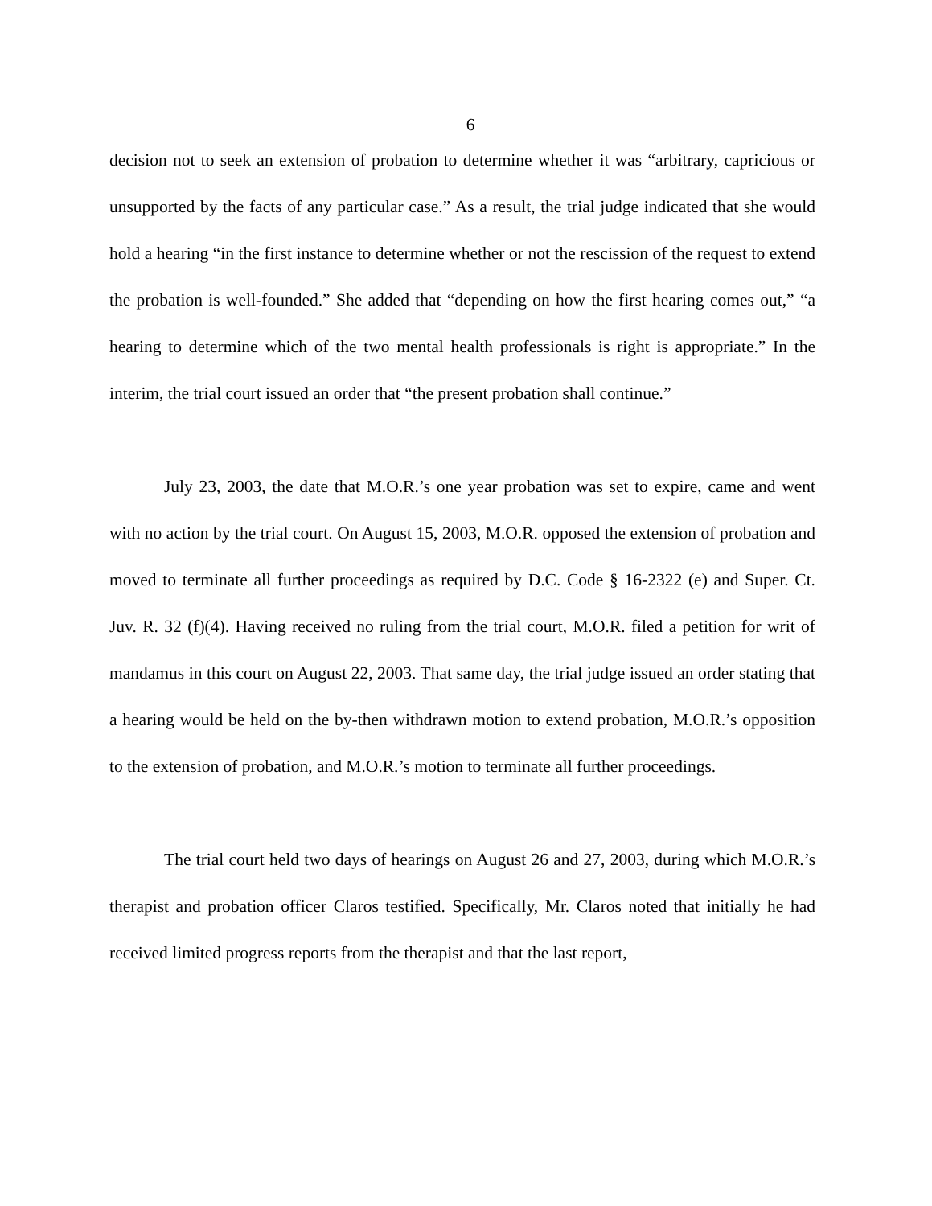6
decision not to seek an extension of probation to determine whether it was “arbitrary, capricious or unsupported by the facts of any particular case.” As a result, the trial judge indicated that she would hold a hearing “in the first instance to determine whether or not the rescission of the request to extend the probation is well-founded.” She added that “depending on how the first hearing comes out,” “a hearing to determine which of the two mental health professionals is right is appropriate.” In the interim, the trial court issued an order that “the present probation shall continue.”
July 23, 2003, the date that M.O.R.’s one year probation was set to expire, came and went with no action by the trial court. On August 15, 2003, M.O.R. opposed the extension of probation and moved to terminate all further proceedings as required by D.C. Code § 16-2322 (e) and Super. Ct. Juv. R. 32 (f)(4). Having received no ruling from the trial court, M.O.R. filed a petition for writ of mandamus in this court on August 22, 2003. That same day, the trial judge issued an order stating that a hearing would be held on the by-then withdrawn motion to extend probation, M.O.R.’s opposition to the extension of probation, and M.O.R.’s motion to terminate all further proceedings.
The trial court held two days of hearings on August 26 and 27, 2003, during which M.O.R.’s therapist and probation officer Claros testified. Specifically, Mr. Claros noted that initially he had received limited progress reports from the therapist and that the last report,